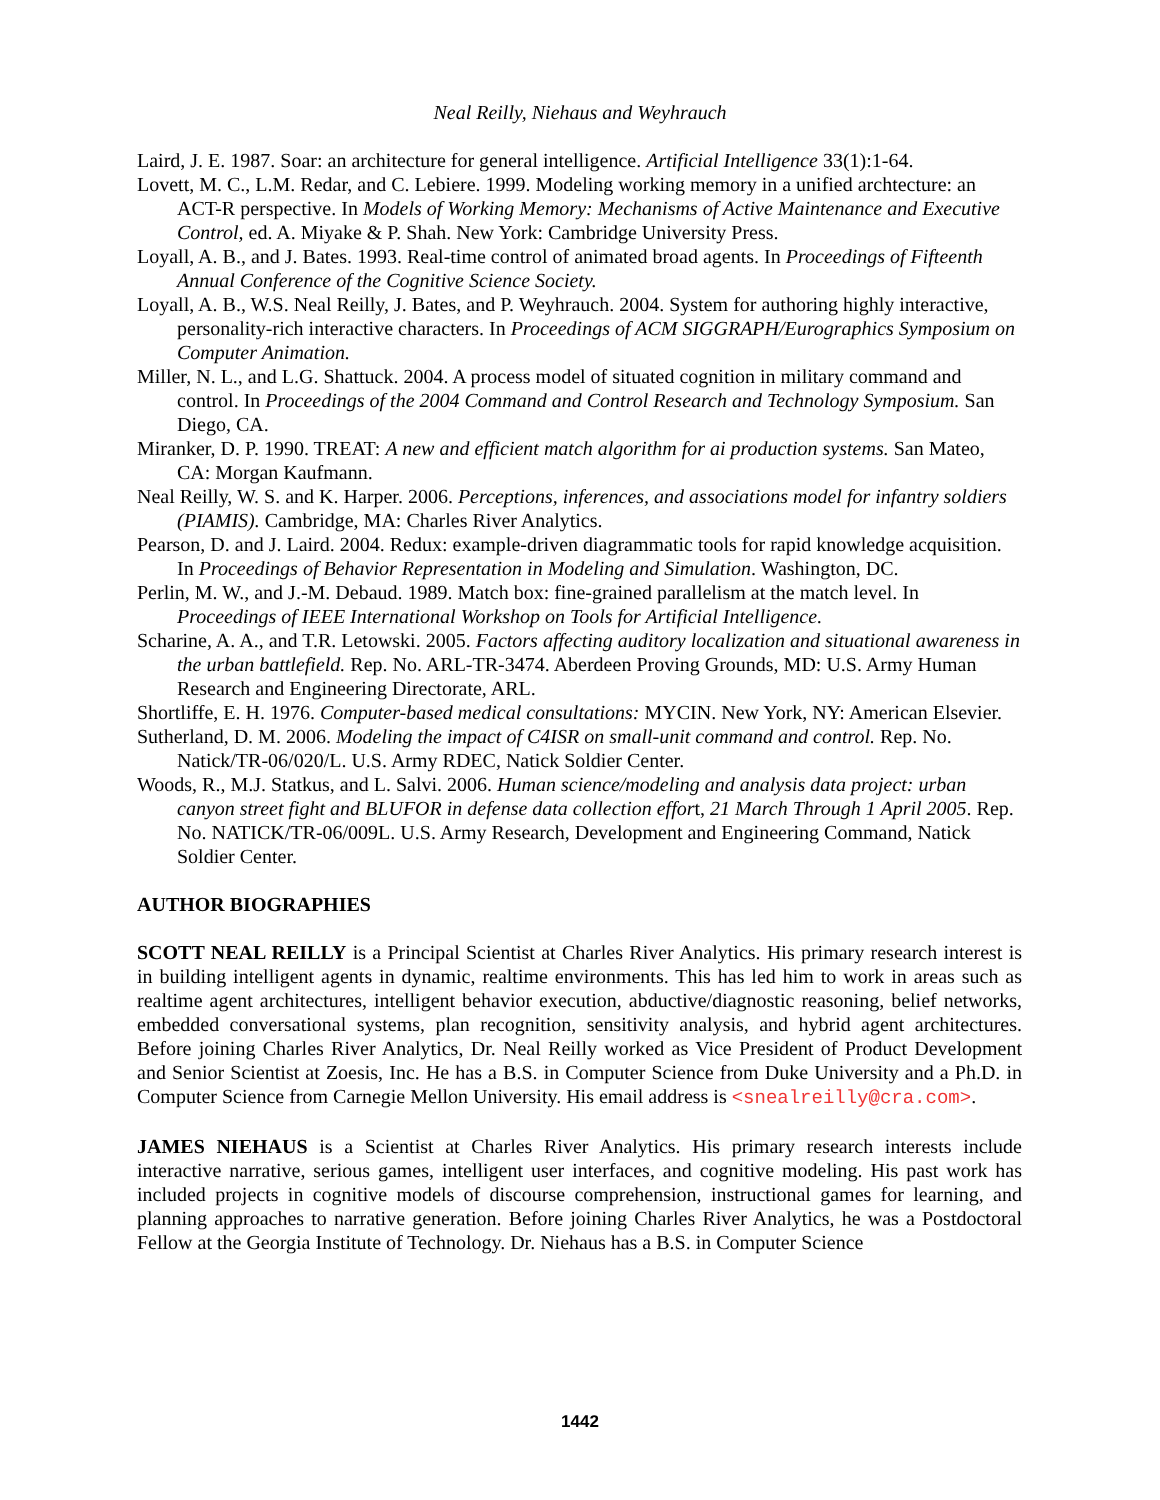Neal Reilly, Niehaus and Weyhrauch
Laird, J. E. 1987. Soar: an architecture for general intelligence. Artificial Intelligence 33(1):1-64.
Lovett, M. C., L.M. Redar, and C. Lebiere. 1999. Modeling working memory in a unified archtecture: an ACT-R perspective. In Models of Working Memory: Mechanisms of Active Maintenance and Executive Control, ed. A. Miyake & P. Shah. New York: Cambridge University Press.
Loyall, A. B., and J. Bates. 1993. Real-time control of animated broad agents. In Proceedings of Fifteenth Annual Conference of the Cognitive Science Society.
Loyall, A. B., W.S. Neal Reilly, J. Bates, and P. Weyhrauch. 2004. System for authoring highly interactive, personality-rich interactive characters. In Proceedings of ACM SIGGRAPH/Eurographics Symposium on Computer Animation.
Miller, N. L., and L.G. Shattuck. 2004. A process model of situated cognition in military command and control. In Proceedings of the 2004 Command and Control Research and Technology Symposium. San Diego, CA.
Miranker, D. P. 1990. TREAT: A new and efficient match algorithm for ai production systems. San Mateo, CA: Morgan Kaufmann.
Neal Reilly, W. S. and K. Harper. 2006. Perceptions, inferences, and associations model for infantry soldiers (PIAMIS). Cambridge, MA: Charles River Analytics.
Pearson, D. and J. Laird. 2004. Redux: example-driven diagrammatic tools for rapid knowledge acquisition. In Proceedings of Behavior Representation in Modeling and Simulation. Washington, DC.
Perlin, M. W., and J.-M. Debaud. 1989. Match box: fine-grained parallelism at the match level. In Proceedings of IEEE International Workshop on Tools for Artificial Intelligence.
Scharine, A. A., and T.R. Letowski. 2005. Factors affecting auditory localization and situational awareness in the urban battlefield. Rep. No. ARL-TR-3474. Aberdeen Proving Grounds, MD: U.S. Army Human Research and Engineering Directorate, ARL.
Shortliffe, E. H. 1976. Computer-based medical consultations: MYCIN. New York, NY: American Elsevier.
Sutherland, D. M. 2006. Modeling the impact of C4ISR on small-unit command and control. Rep. No. Natick/TR-06/020/L. U.S. Army RDEC, Natick Soldier Center.
Woods, R., M.J. Statkus, and L. Salvi. 2006. Human science/modeling and analysis data project: urban canyon street fight and BLUFOR in defense data collection effort, 21 March Through 1 April 2005. Rep. No. NATICK/TR-06/009L. U.S. Army Research, Development and Engineering Command, Natick Soldier Center.
AUTHOR BIOGRAPHIES
SCOTT NEAL REILLY is a Principal Scientist at Charles River Analytics. His primary research interest is in building intelligent agents in dynamic, realtime environments. This has led him to work in areas such as realtime agent architectures, intelligent behavior execution, abductive/diagnostic reasoning, belief networks, embedded conversational systems, plan recognition, sensitivity analysis, and hybrid agent architectures. Before joining Charles River Analytics, Dr. Neal Reilly worked as Vice President of Product Development and Senior Scientist at Zoesis, Inc. He has a B.S. in Computer Science from Duke University and a Ph.D. in Computer Science from Carnegie Mellon University. His email address is <snealreilly@cra.com>.
JAMES NIEHAUS is a Scientist at Charles River Analytics. His primary research interests include interactive narrative, serious games, intelligent user interfaces, and cognitive modeling. His past work has included projects in cognitive models of discourse comprehension, instructional games for learning, and planning approaches to narrative generation. Before joining Charles River Analytics, he was a Postdoctoral Fellow at the Georgia Institute of Technology. Dr. Niehaus has a B.S. in Computer Science
1442